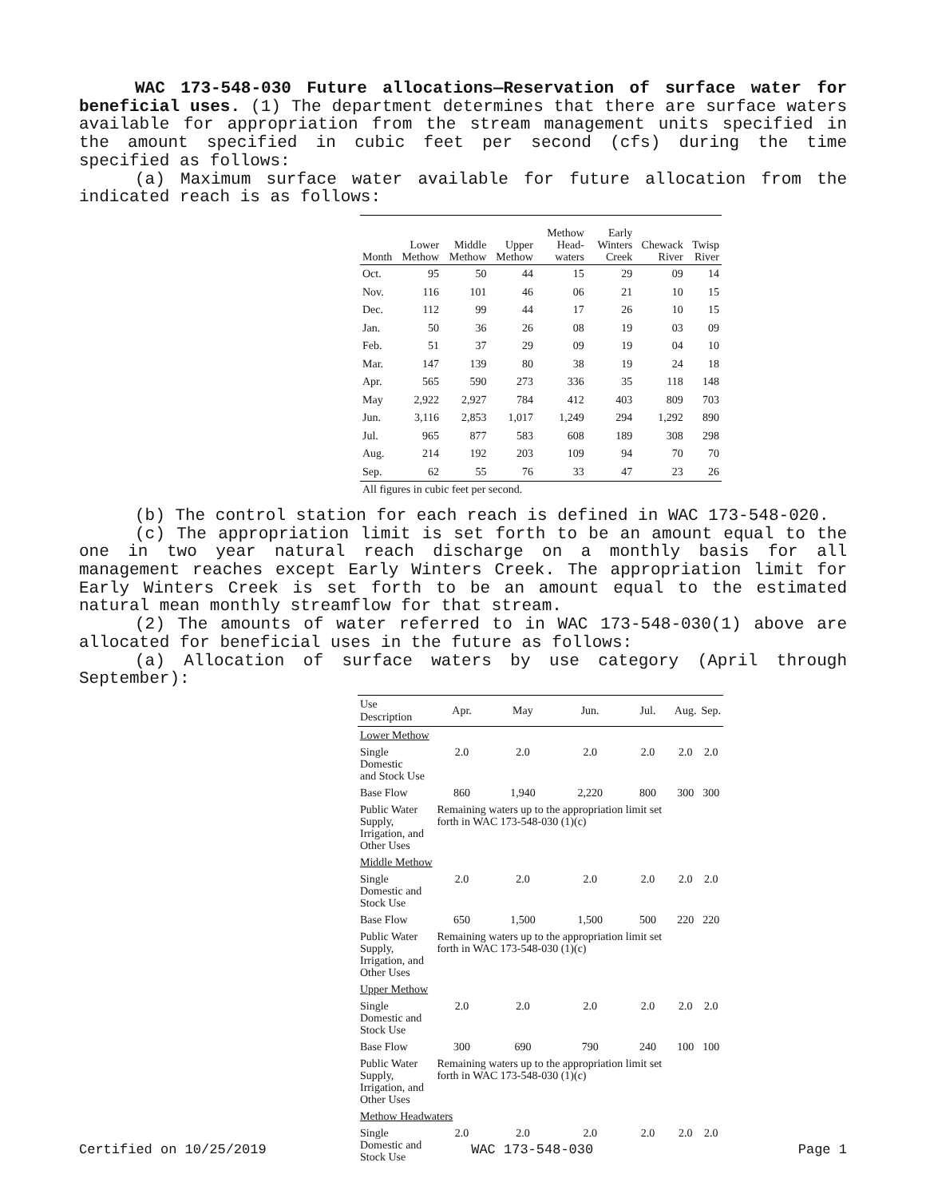WAC 173-548-030 Future allocations—Reservation of surface water for beneficial uses. (1) The department determines that there are surface waters available for appropriation from the stream management units specified in the amount specified in cubic feet per second (cfs) during the time specified as follows:
(a) Maximum surface water available for future allocation from the indicated reach is as follows:
| Month | Lower Methow | Middle Methow | Upper Methow | Methow Head-waters | Early Winters Creek | Chewack River | Twisp River |
| --- | --- | --- | --- | --- | --- | --- | --- |
| Oct. | 95 | 50 | 44 | 15 | 29 | 09 | 14 |
| Nov. | 116 | 101 | 46 | 06 | 21 | 10 | 15 |
| Dec. | 112 | 99 | 44 | 17 | 26 | 10 | 15 |
| Jan. | 50 | 36 | 26 | 08 | 19 | 03 | 09 |
| Feb. | 51 | 37 | 29 | 09 | 19 | 04 | 10 |
| Mar. | 147 | 139 | 80 | 38 | 19 | 24 | 18 |
| Apr. | 565 | 590 | 273 | 336 | 35 | 118 | 148 |
| May | 2,922 | 2,927 | 784 | 412 | 403 | 809 | 703 |
| Jun. | 3,116 | 2,853 | 1,017 | 1,249 | 294 | 1,292 | 890 |
| Jul. | 965 | 877 | 583 | 608 | 189 | 308 | 298 |
| Aug. | 214 | 192 | 203 | 109 | 94 | 70 | 70 |
| Sep. | 62 | 55 | 76 | 33 | 47 | 23 | 26 |
All figures in cubic feet per second.
(b) The control station for each reach is defined in WAC 173-548-020.
(c) The appropriation limit is set forth to be an amount equal to the one in two year natural reach discharge on a monthly basis for all management reaches except Early Winters Creek. The appropriation limit for Early Winters Creek is set forth to be an amount equal to the estimated natural mean monthly streamflow for that stream.
(2) The amounts of water referred to in WAC 173-548-030(1) above are allocated for beneficial uses in the future as follows:
(a) Allocation of surface waters by use category (April through September):
| Use Description | Apr. | May | Jun. | Jul. | Aug. | Sep. |
| --- | --- | --- | --- | --- | --- | --- |
| Lower Methow | | | | | | |
| Single Domestic and Stock Use | 2.0 | 2.0 | 2.0 | 2.0 | 2.0 | 2.0 |
| Base Flow | 860 | 1,940 | 2,220 | 800 | 300 | 300 |
| Public Water Supply, Irrigation, and Other Uses | Remaining waters up to the appropriation limit set forth in WAC 173-548-030 (1)(c) | | | | | |
| Middle Methow | | | | | | |
| Single Domestic and Stock Use | 2.0 | 2.0 | 2.0 | 2.0 | 2.0 | 2.0 |
| Base Flow | 650 | 1,500 | 1,500 | 500 | 220 | 220 |
| Public Water Supply, Irrigation, and Other Uses | Remaining waters up to the appropriation limit set forth in WAC 173-548-030 (1)(c) | | | | | |
| Upper Methow | | | | | | |
| Single Domestic and Stock Use | 2.0 | 2.0 | 2.0 | 2.0 | 2.0 | 2.0 |
| Base Flow | 300 | 690 | 790 | 240 | 100 | 100 |
| Public Water Supply, Irrigation, and Other Uses | Remaining waters up to the appropriation limit set forth in WAC 173-548-030 (1)(c) | | | | | |
| Methow Headwaters | | | | | | |
| Single Domestic and Stock Use | 2.0 | 2.0 | 2.0 | 2.0 | 2.0 | 2.0 |
Certified on 10/25/2019 WAC 173-548-030 Page 1